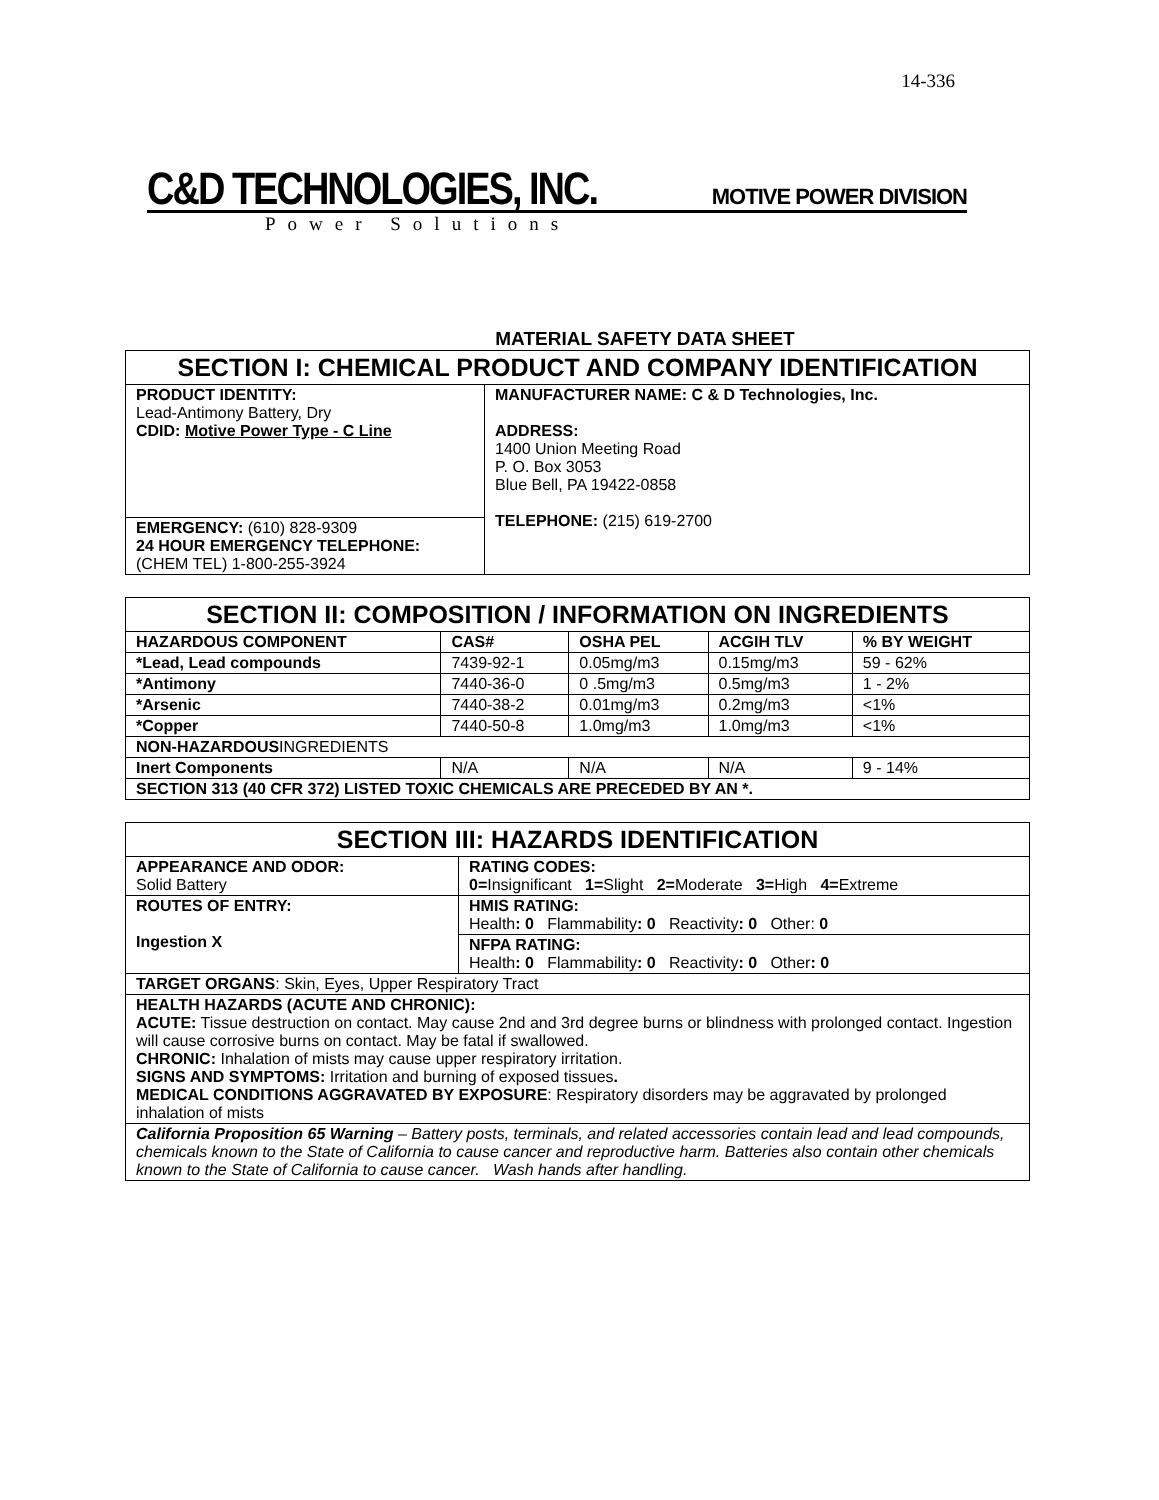14-336
C&D TECHNOLOGIES, INC. MOTIVE POWER DIVISION
Power Solutions
MATERIAL SAFETY DATA SHEET
| SECTION I: CHEMICAL PRODUCT AND COMPANY IDENTIFICATION | |
| PRODUCT IDENTITY: Lead-Antimony Battery, Dry CDID: Motive Power Type - C Line | MANUFACTURER NAME: C & D Technologies, Inc. ADDRESS: 1400 Union Meeting Road P. O. Box 3053 Blue Bell, PA 19422-0858 TELEPHONE: (215) 619-2700 |
| EMERGENCY: (610) 828-9309 24 HOUR EMERGENCY TELEPHONE: (CHEM TEL) 1-800-255-3924 | |
| SECTION II: COMPOSITION / INFORMATION ON INGREDIENTS | | | | |
| HAZARDOUS COMPONENT | CAS# | OSHA PEL | ACGIH TLV | % BY WEIGHT |
| *Lead, Lead compounds | 7439-92-1 | 0.05mg/m3 | 0.15mg/m3 | 59 - 62% |
| *Antimony | 7440-36-0 | 0 .5mg/m3 | 0.5mg/m3 | 1 - 2% |
| *Arsenic | 7440-38-2 | 0.01mg/m3 | 0.2mg/m3 | <1% |
| *Copper | 7440-50-8 | 1.0mg/m3 | 1.0mg/m3 | <1% |
| NON-HAZARDOUS INGREDIENTS | | | | |
| Inert Components | N/A | N/A | N/A | 9 - 14% |
| SECTION 313 (40 CFR 372) LISTED TOXIC CHEMICALS ARE PRECEDED BY AN *. | | | | |
| SECTION III: HAZARDS IDENTIFICATION | |
| APPEARANCE AND ODOR: Solid Battery | RATING CODES: 0= Insignificant 1= Slight 2= Moderate 3= High 4= Extreme |
| ROUTES OF ENTRY: Ingestion X | HMIS RATING: Health : 0 Flammability : 0 Reactivity : 0 Other: 0 |
| | NFPA RATING: Health : 0 Flammability : 0 Reactivity : 0 Other : 0 |
| TARGET ORGANS : Skin, Eyes, Upper Respiratory Tract | |
| HEALTH HAZARDS (ACUTE AND CHRONIC): ACUTE: Tissue destruction on contact. May cause 2nd and 3rd degree burns or blindness with prolonged contact. Ingestion will cause corrosive burns on contact. May be fatal if swallowed. CHRONIC: Inhalation of mists may cause upper respiratory irritation. SIGNS AND SYMPTOMS: Irritation and burning of exposed tissues . MEDICAL CONDITIONS AGGRAVATED BY EXPOSURE : Respiratory disorders may be aggravated by prolonged inhalation of mists | |
| California Proposition 65 Warning – Battery posts, terminals, and related accessories contain lead and lead compounds, chemicals known to the State of California to cause cancer and reproductive harm. Batteries also contain other chemicals known to the State of California to cause cancer. Wash hands after handling. | |